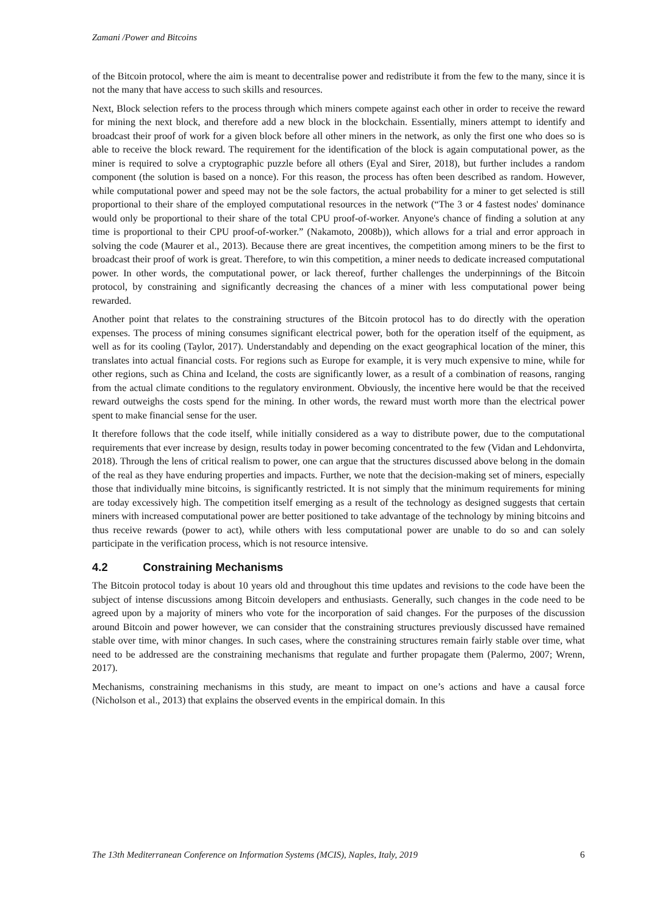Zamani /Power and Bitcoins
of the Bitcoin protocol, where the aim is meant to decentralise power and redistribute it from the few to the many, since it is not the many that have access to such skills and resources.
Next, Block selection refers to the process through which miners compete against each other in order to receive the reward for mining the next block, and therefore add a new block in the blockchain. Essentially, miners attempt to identify and broadcast their proof of work for a given block before all other miners in the network, as only the first one who does so is able to receive the block reward. The requirement for the identification of the block is again computational power, as the miner is required to solve a cryptographic puzzle before all others (Eyal and Sirer, 2018), but further includes a random component (the solution is based on a nonce). For this reason, the process has often been described as random. However, while computational power and speed may not be the sole factors, the actual probability for a miner to get selected is still proportional to their share of the employed computational resources in the network (“The 3 or 4 fastest nodes' dominance would only be proportional to their share of the total CPU proof-of-worker. Anyone's chance of finding a solution at any time is proportional to their CPU proof-of-worker.” (Nakamoto, 2008b)), which allows for a trial and error approach in solving the code (Maurer et al., 2013). Because there are great incentives, the competition among miners to be the first to broadcast their proof of work is great. Therefore, to win this competition, a miner needs to dedicate increased computational power. In other words, the computational power, or lack thereof, further challenges the underpinnings of the Bitcoin protocol, by constraining and significantly decreasing the chances of a miner with less computational power being rewarded.
Another point that relates to the constraining structures of the Bitcoin protocol has to do directly with the operation expenses. The process of mining consumes significant electrical power, both for the operation itself of the equipment, as well as for its cooling (Taylor, 2017). Understandably and depending on the exact geographical location of the miner, this translates into actual financial costs. For regions such as Europe for example, it is very much expensive to mine, while for other regions, such as China and Iceland, the costs are significantly lower, as a result of a combination of reasons, ranging from the actual climate conditions to the regulatory environment. Obviously, the incentive here would be that the received reward outweighs the costs spend for the mining. In other words, the reward must worth more than the electrical power spent to make financial sense for the user.
It therefore follows that the code itself, while initially considered as a way to distribute power, due to the computational requirements that ever increase by design, results today in power becoming concentrated to the few (Vidan and Lehdonvirta, 2018). Through the lens of critical realism to power, one can argue that the structures discussed above belong in the domain of the real as they have enduring properties and impacts. Further, we note that the decision-making set of miners, especially those that individually mine bitcoins, is significantly restricted. It is not simply that the minimum requirements for mining are today excessively high. The competition itself emerging as a result of the technology as designed suggests that certain miners with increased computational power are better positioned to take advantage of the technology by mining bitcoins and thus receive rewards (power to act), while others with less computational power are unable to do so and can solely participate in the verification process, which is not resource intensive.
4.2 Constraining Mechanisms
The Bitcoin protocol today is about 10 years old and throughout this time updates and revisions to the code have been the subject of intense discussions among Bitcoin developers and enthusiasts. Generally, such changes in the code need to be agreed upon by a majority of miners who vote for the incorporation of said changes. For the purposes of the discussion around Bitcoin and power however, we can consider that the constraining structures previously discussed have remained stable over time, with minor changes. In such cases, where the constraining structures remain fairly stable over time, what need to be addressed are the constraining mechanisms that regulate and further propagate them (Palermo, 2007; Wrenn, 2017).
Mechanisms, constraining mechanisms in this study, are meant to impact on one’s actions and have a causal force (Nicholson et al., 2013) that explains the observed events in the empirical domain. In this
The 13th Mediterranean Conference on Information Systems (MCIS), Naples, Italy, 2019 6